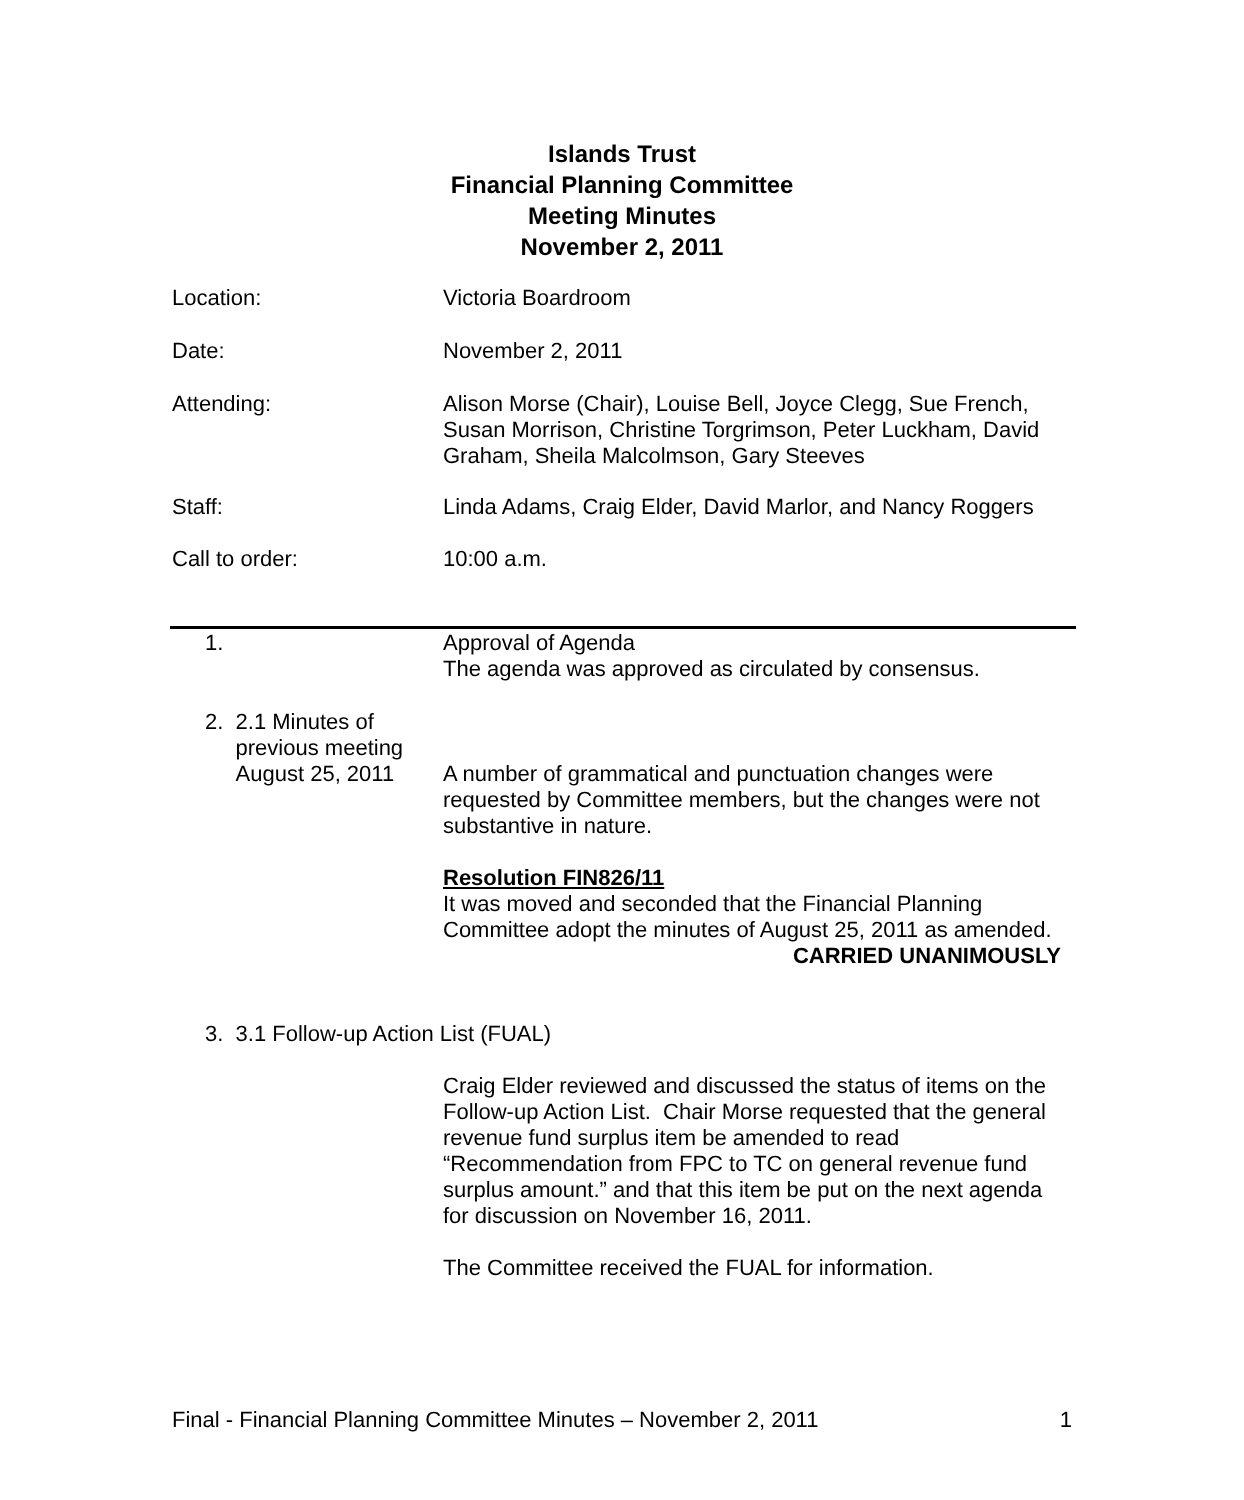Islands Trust
Financial Planning Committee
Meeting Minutes
November 2, 2011
Location: Victoria Boardroom
Date: November 2, 2011
Attending: Alison Morse (Chair), Louise Bell, Joyce Clegg, Sue French, Susan Morrison, Christine Torgrimson, Peter Luckham, David Graham, Sheila Malcolmson, Gary Steeves
Staff: Linda Adams, Craig Elder, David Marlor, and Nancy Roggers
Call to order: 10:00 a.m.
1.
Approval of Agenda
The agenda was approved as circulated by consensus.
2. 2.1 Minutes of
previous meeting
August 25, 2011
A number of grammatical and punctuation changes were requested by Committee members, but the changes were not substantive in nature.
Resolution FIN826/11
It was moved and seconded that the Financial Planning Committee adopt the minutes of August 25, 2011 as amended.
CARRIED UNANIMOUSLY
3. 3.1 Follow-up Action List (FUAL)
Craig Elder reviewed and discussed the status of items on the Follow-up Action List. Chair Morse requested that the general revenue fund surplus item be amended to read “Recommendation from FPC to TC on general revenue fund surplus amount.” and that this item be put on the next agenda for discussion on November 16, 2011.
The Committee received the FUAL for information.
Final - Financial Planning Committee Minutes – November 2, 2011 1